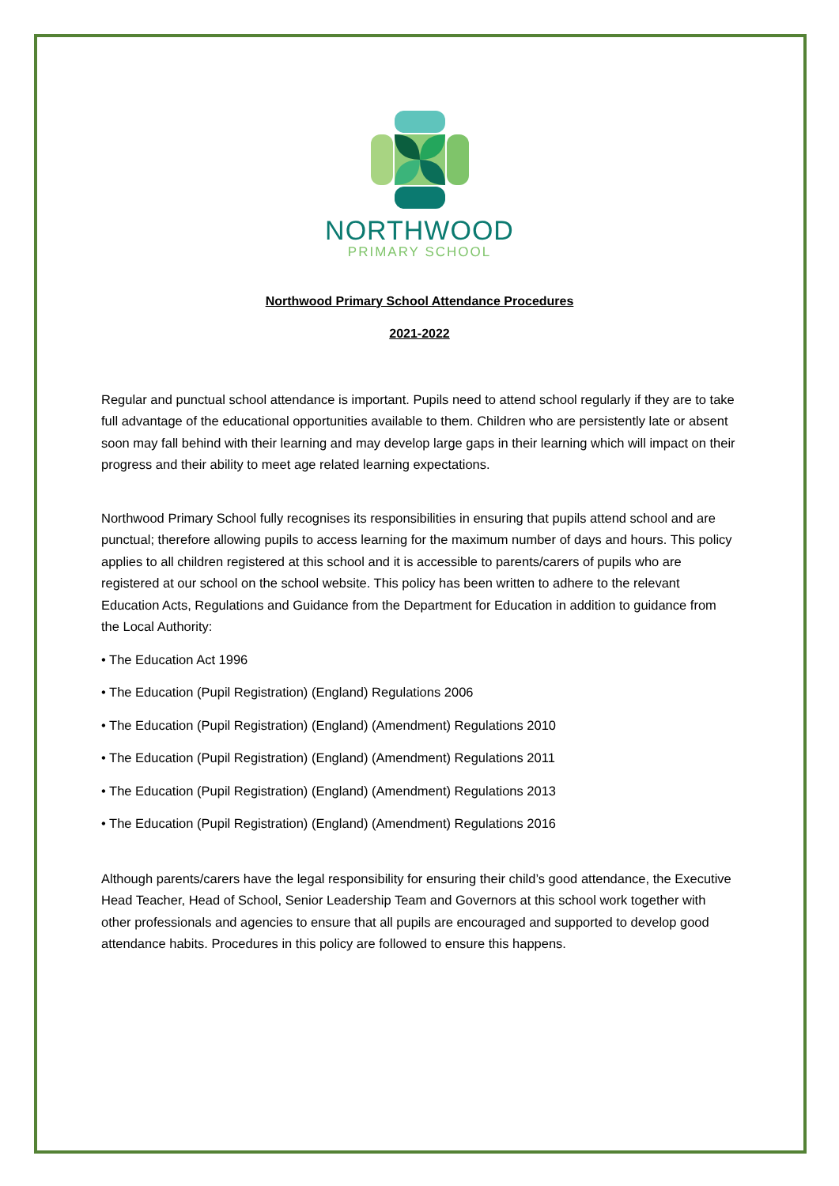NORTHWOOD
PRIMARY SCHOOL
Northwood Primary School Attendance Procedures
2021-2022
Regular and punctual school attendance is important. Pupils need to attend school regularly if they are to take full advantage of the educational opportunities available to them. Children who are persistently late or absent soon may fall behind with their learning and may develop large gaps in their learning which will impact on their progress and their ability to meet age related learning expectations.
Northwood Primary School fully recognises its responsibilities in ensuring that pupils attend school and are punctual; therefore allowing pupils to access learning for the maximum number of days and hours. This policy applies to all children registered at this school and it is accessible to parents/carers of pupils who are registered at our school on the school website. This policy has been written to adhere to the relevant Education Acts, Regulations and Guidance from the Department for Education in addition to guidance from the Local Authority:
• The Education Act 1996
• The Education (Pupil Registration) (England) Regulations 2006
• The Education (Pupil Registration) (England) (Amendment) Regulations 2010
• The Education (Pupil Registration) (England) (Amendment) Regulations 2011
• The Education (Pupil Registration) (England) (Amendment) Regulations 2013
• The Education (Pupil Registration) (England) (Amendment) Regulations 2016
Although parents/carers have the legal responsibility for ensuring their child’s good attendance, the Executive Head Teacher, Head of School, Senior Leadership Team and Governors at this school work together with other professionals and agencies to ensure that all pupils are encouraged and supported to develop good attendance habits. Procedures in this policy are followed to ensure this happens.